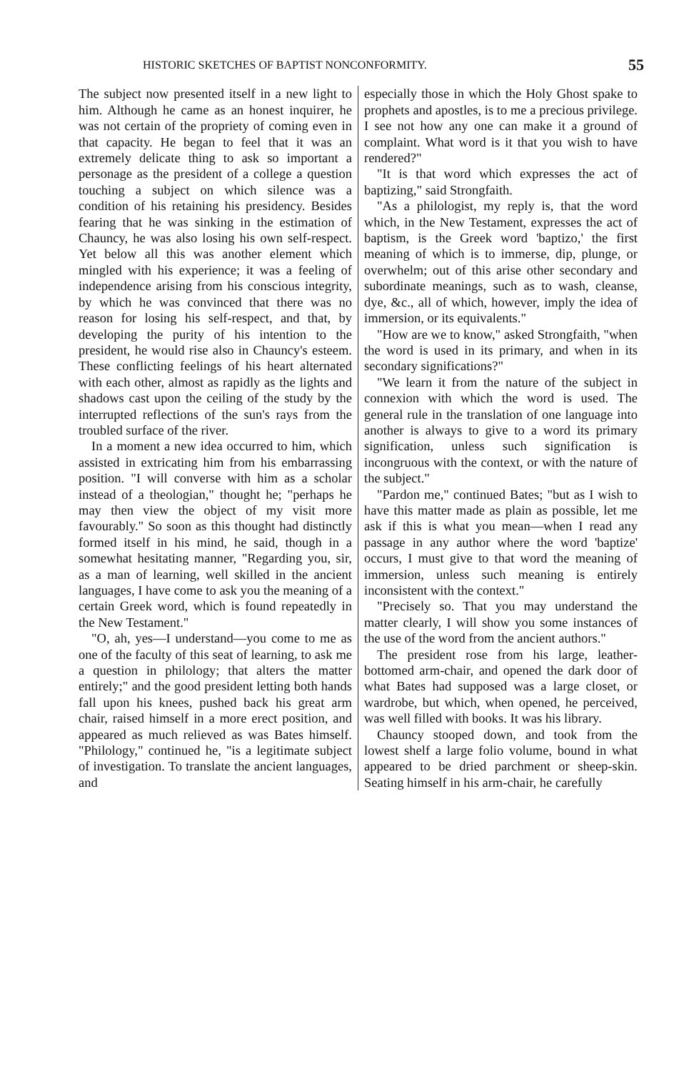HISTORIC SKETCHES OF BAPTIST NONCONFORMITY. 55
The subject now presented itself in a new light to him. Although he came as an honest inquirer, he was not certain of the propriety of coming even in that capacity. He began to feel that it was an extremely delicate thing to ask so important a personage as the president of a college a question touching a subject on which silence was a condition of his retaining his presidency. Besides fearing that he was sinking in the estimation of Chauncy, he was also losing his own self-respect. Yet below all this was another element which mingled with his experience; it was a feeling of independence arising from his conscious integrity, by which he was convinced that there was no reason for losing his self-respect, and that, by developing the purity of his intention to the president, he would rise also in Chauncy's esteem. These conflicting feelings of his heart alternated with each other, almost as rapidly as the lights and shadows cast upon the ceiling of the study by the interrupted reflections of the sun's rays from the troubled surface of the river.
In a moment a new idea occurred to him, which assisted in extricating him from his embarrassing position. "I will converse with him as a scholar instead of a theologian," thought he; "perhaps he may then view the object of my visit more favourably." So soon as this thought had distinctly formed itself in his mind, he said, though in a somewhat hesitating manner, "Regarding you, sir, as a man of learning, well skilled in the ancient languages, I have come to ask you the meaning of a certain Greek word, which is found repeatedly in the New Testament."
"O, ah, yes—I understand—you come to me as one of the faculty of this seat of learning, to ask me a question in philology; that alters the matter entirely;" and the good president letting both hands fall upon his knees, pushed back his great arm chair, raised himself in a more erect position, and appeared as much relieved as was Bates himself. "Philology," continued he, "is a legitimate subject of investigation. To translate the ancient languages, and
especially those in which the Holy Ghost spake to prophets and apostles, is to me a precious privilege. I see not how any one can make it a ground of complaint. What word is it that you wish to have rendered?"
"It is that word which expresses the act of baptizing," said Strongfaith.
"As a philologist, my reply is, that the word which, in the New Testament, expresses the act of baptism, is the Greek word 'baptizo,' the first meaning of which is to immerse, dip, plunge, or overwhelm; out of this arise other secondary and subordinate meanings, such as to wash, cleanse, dye, &c., all of which, however, imply the idea of immersion, or its equivalents."
"How are we to know," asked Strongfaith, "when the word is used in its primary, and when in its secondary significations?"
"We learn it from the nature of the subject in connexion with which the word is used. The general rule in the translation of one language into another is always to give to a word its primary signification, unless such signification is incongruous with the context, or with the nature of the subject."
"Pardon me," continued Bates; "but as I wish to have this matter made as plain as possible, let me ask if this is what you mean—when I read any passage in any author where the word 'baptize' occurs, I must give to that word the meaning of immersion, unless such meaning is entirely inconsistent with the context."
"Precisely so. That you may understand the matter clearly, I will show you some instances of the use of the word from the ancient authors."
The president rose from his large, leather-bottomed arm-chair, and opened the dark door of what Bates had supposed was a large closet, or wardrobe, but which, when opened, he perceived, was well filled with books. It was his library.
Chauncy stooped down, and took from the lowest shelf a large folio volume, bound in what appeared to be dried parchment or sheep-skin. Seating himself in his arm-chair, he carefully